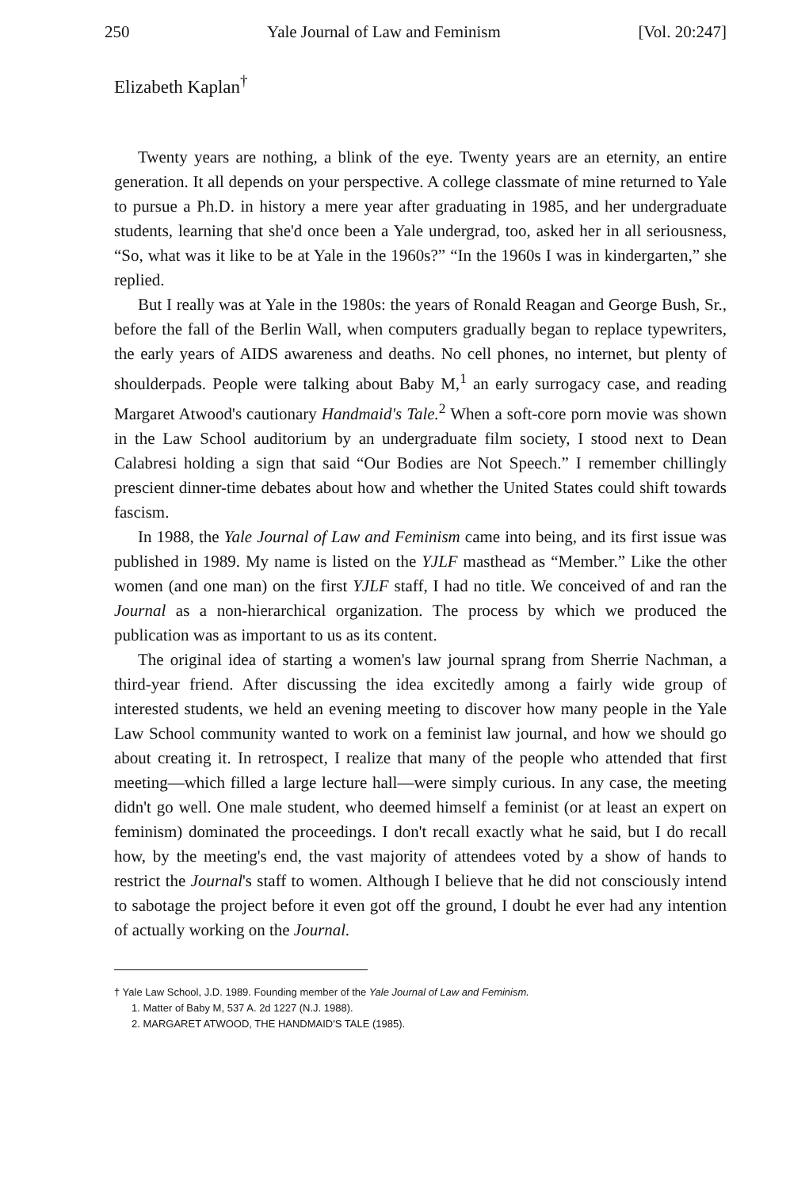250 Yale Journal of Law and Feminism [Vol. 20:247]
Elizabeth Kaplan<sup>†</sup>
Twenty years are nothing, a blink of the eye. Twenty years are an eternity, an entire generation. It all depends on your perspective. A college classmate of mine returned to Yale to pursue a Ph.D. in history a mere year after graduating in 1985, and her undergraduate students, learning that she'd once been a Yale undergrad, too, asked her in all seriousness, “So, what was it like to be at Yale in the 1960s?” “In the 1960s I was in kindergarten,” she replied.
But I really was at Yale in the 1980s: the years of Ronald Reagan and George Bush, Sr., before the fall of the Berlin Wall, when computers gradually began to replace typewriters, the early years of AIDS awareness and deaths. No cell phones, no internet, but plenty of shoulderpads. People were talking about Baby M,<sup>1</sup> an early surrogacy case, and reading Margaret Atwood's cautionary Handmaid's Tale.<sup>2</sup> When a soft-core porn movie was shown in the Law School auditorium by an undergraduate film society, I stood next to Dean Calabresi holding a sign that said “Our Bodies are Not Speech.” I remember chillingly prescient dinner-time debates about how and whether the United States could shift towards fascism.
In 1988, the Yale Journal of Law and Feminism came into being, and its first issue was published in 1989. My name is listed on the YJLF masthead as “Member.” Like the other women (and one man) on the first YJLF staff, I had no title. We conceived of and ran the Journal as a non-hierarchical organization. The process by which we produced the publication was as important to us as its content.
The original idea of starting a women's law journal sprang from Sherrie Nachman, a third-year friend. After discussing the idea excitedly among a fairly wide group of interested students, we held an evening meeting to discover how many people in the Yale Law School community wanted to work on a feminist law journal, and how we should go about creating it. In retrospect, I realize that many of the people who attended that first meeting—which filled a large lecture hall—were simply curious. In any case, the meeting didn't go well. One male student, who deemed himself a feminist (or at least an expert on feminism) dominated the proceedings. I don't recall exactly what he said, but I do recall how, by the meeting's end, the vast majority of attendees voted by a show of hands to restrict the Journal's staff to women. Although I believe that he did not consciously intend to sabotage the project before it even got off the ground, I doubt he ever had any intention of actually working on the Journal.
† Yale Law School, J.D. 1989. Founding member of the Yale Journal of Law and Feminism.
1. Matter of Baby M, 537 A. 2d 1227 (N.J. 1988).
2. MARGARET ATWOOD, THE HANDMAID'S TALE (1985).